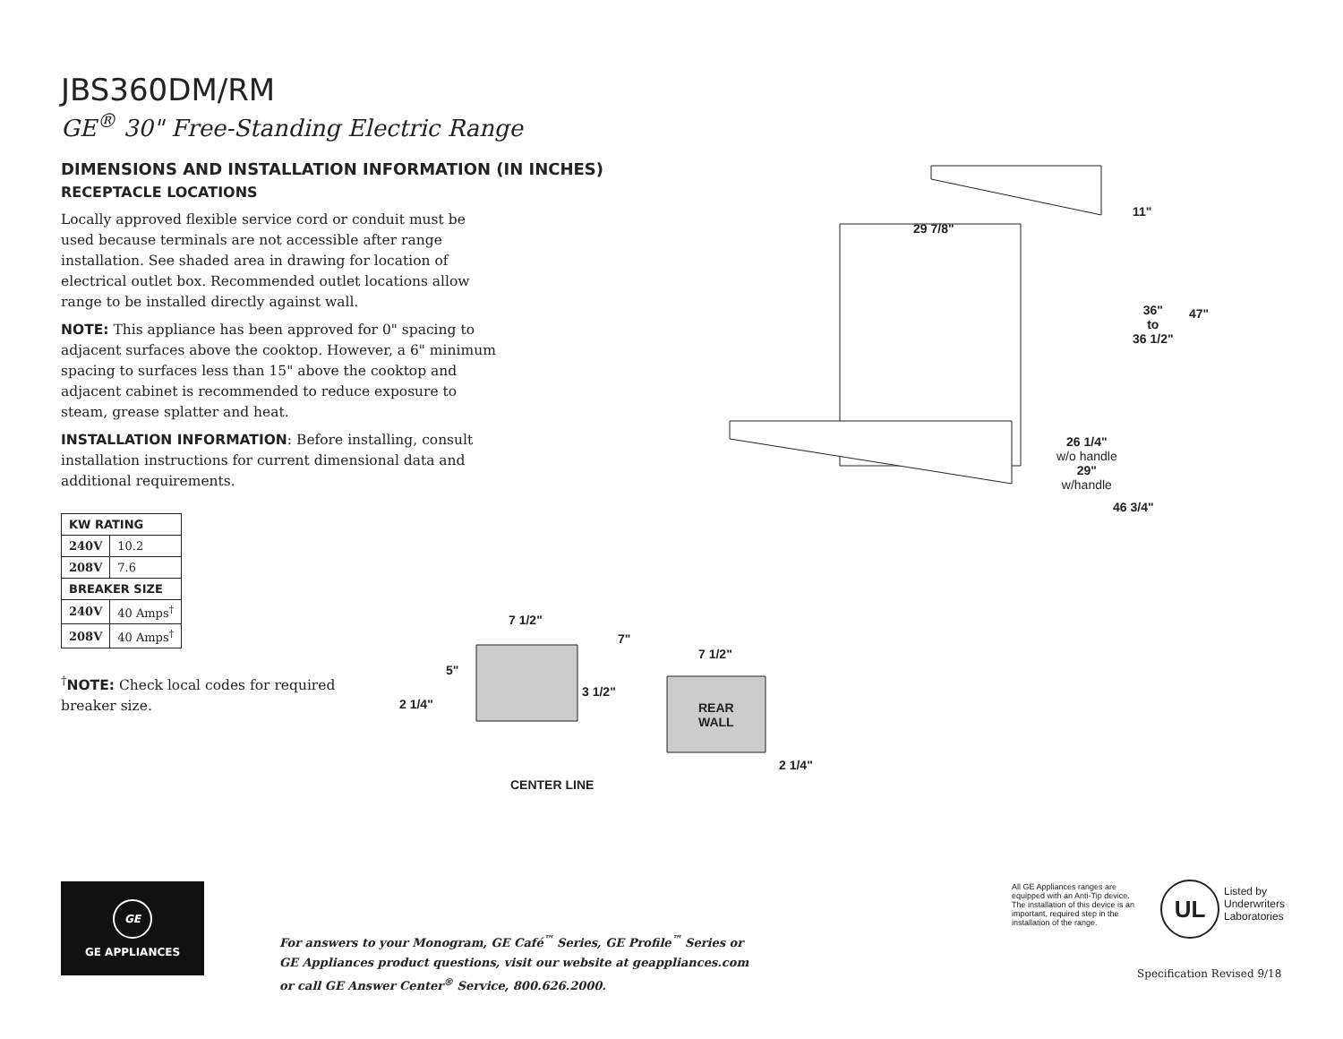JBS360DM/RM
GE<sup>®</sup> 30" Free-Standing Electric Range
DIMENSIONS AND INSTALLATION INFORMATION (IN INCHES)
RECEPTACLE LOCATIONS
Locally approved flexible service cord or conduit must be used because terminals are not accessible after range installation. See shaded area in drawing for location of electrical outlet box. Recommended outlet locations allow range to be installed directly against wall.
NOTE: This appliance has been approved for 0" spacing to adjacent surfaces above the cooktop. However, a 6" minimum spacing to surfaces less than 15" above the cooktop and adjacent cabinet is recommended to reduce exposure to steam, grease splatter and heat.
INSTALLATION INFORMATION: Before installing, consult installation instructions for current dimensional data and additional requirements.
| KW RATING | |
| --- | --- |
| 240V | 10.2 |
| 208V | 7.6 |
| BREAKER SIZE | |
| 240V | 40 Amps<sup>†</sup> |
| 208V | 40 Amps<sup>†</sup> |
<sup>†</sup> NOTE: Check local codes for required breaker size.
29 7/8"
11"
36"
to
36 1/2"
47"
26 1/4"
w/o handle
29"
w/handle
46 3/4"
7 1/2"
7"
7 1/2"
5"
3 1/2"
2 1/4"
REAR
WALL
2 1/4"
CENTER LINE
GE
GE APPLIANCES
For answers to your Monogram, GE Café<sup>™</sup> Series, GE Profile<sup>™</sup> Series or
GE Appliances product questions, visit our website at geappliances.com
or call GE Answer Center<sup>®</sup> Service, 800.626.2000.
All GE Appliances ranges are equipped with an Anti-Tip device. The installation of this device is an important, required step in the installation of the range.
UL
Listed by
Underwriters
Laboratories
Specification Revised 9/18